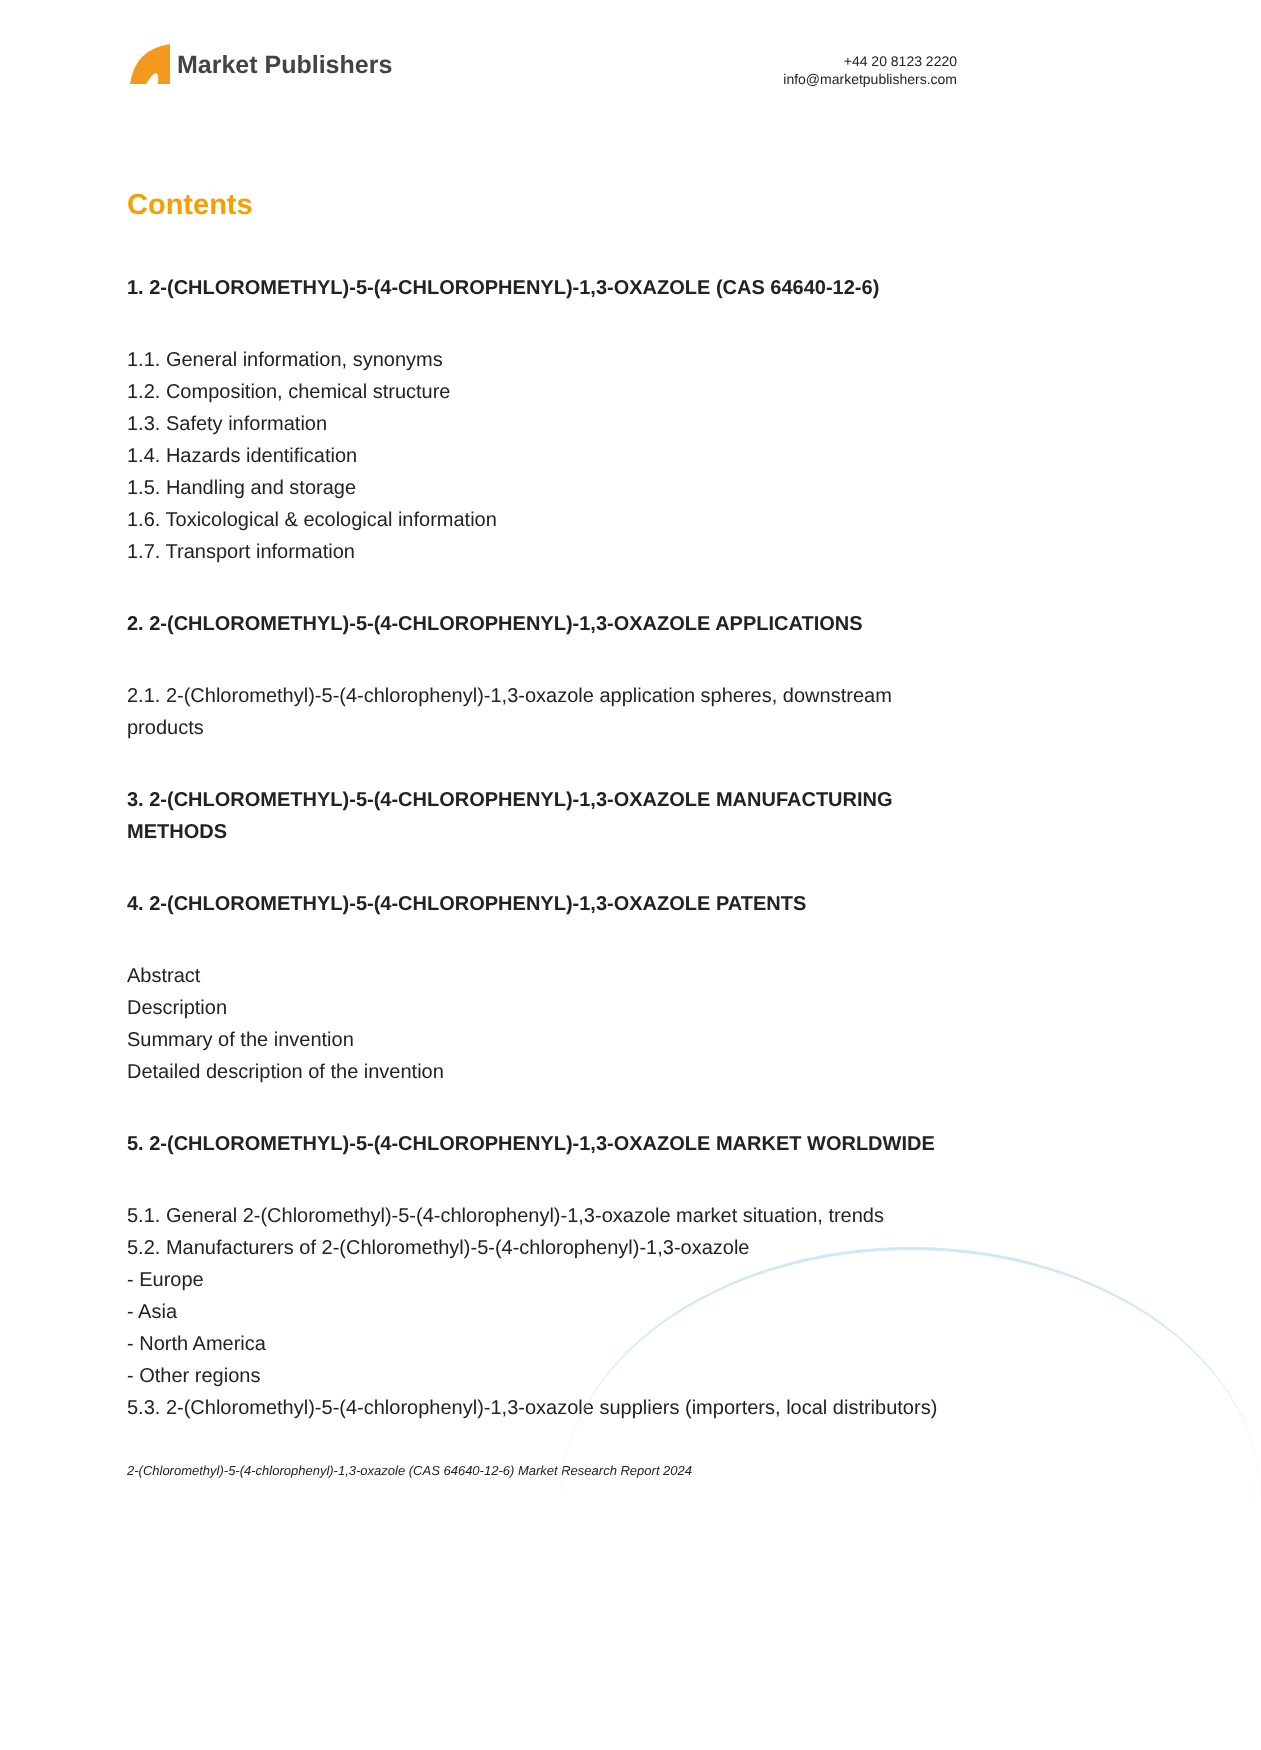Market Publishers
+44 20 8123 2220
info@marketpublishers.com
Contents
1. 2-(CHLOROMETHYL)-5-(4-CHLOROPHENYL)-1,3-OXAZOLE (CAS 64640-12-6)
1.1. General information, synonyms
1.2. Composition, chemical structure
1.3. Safety information
1.4. Hazards identification
1.5. Handling and storage
1.6. Toxicological & ecological information
1.7. Transport information
2. 2-(CHLOROMETHYL)-5-(4-CHLOROPHENYL)-1,3-OXAZOLE APPLICATIONS
2.1. 2-(Chloromethyl)-5-(4-chlorophenyl)-1,3-oxazole application spheres, downstream products
3. 2-(CHLOROMETHYL)-5-(4-CHLOROPHENYL)-1,3-OXAZOLE MANUFACTURING METHODS
4. 2-(CHLOROMETHYL)-5-(4-CHLOROPHENYL)-1,3-OXAZOLE PATENTS
Abstract
Description
Summary of the invention
Detailed description of the invention
5. 2-(CHLOROMETHYL)-5-(4-CHLOROPHENYL)-1,3-OXAZOLE MARKET WORLDWIDE
5.1. General 2-(Chloromethyl)-5-(4-chlorophenyl)-1,3-oxazole market situation, trends
5.2. Manufacturers of 2-(Chloromethyl)-5-(4-chlorophenyl)-1,3-oxazole
- Europe
- Asia
- North America
- Other regions
5.3. 2-(Chloromethyl)-5-(4-chlorophenyl)-1,3-oxazole suppliers (importers, local distributors)
2-(Chloromethyl)-5-(4-chlorophenyl)-1,3-oxazole (CAS 64640-12-6) Market Research Report 2024